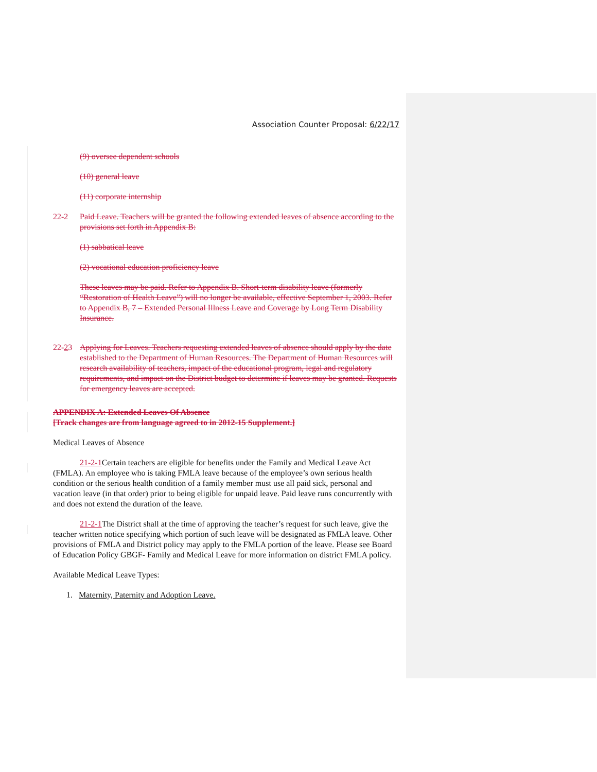Association Counter Proposal: 6/22/17
(9) oversee dependent schools
(10) general leave
(11) corporate internship
22-2 Paid Leave. Teachers will be granted the following extended leaves of absence according to the provisions set forth in Appendix B:
(1) sabbatical leave
(2) vocational education proficiency leave
These leaves may be paid. Refer to Appendix B. Short-term disability leave (formerly “Restoration of Health Leave”) will no longer be available, effective September 1, 2003. Refer to Appendix B, 7 – Extended Personal Illness Leave and Coverage by Long Term Disability Insurance.
22-23 Applying for Leaves. Teachers requesting extended leaves of absence should apply by the date established to the Department of Human Resources. The Department of Human Resources will research availability of teachers, impact of the educational program, legal and regulatory requirements, and impact on the District budget to determine if leaves may be granted. Requests for emergency leaves are accepted.
APPENDIX A: Extended Leaves Of Absence
[Track changes are from language agreed to in 2012-15 Supplement.]
Medical Leaves of Absence
21-2-1 Certain teachers are eligible for benefits under the Family and Medical Leave Act (FMLA). An employee who is taking FMLA leave because of the employee’s own serious health condition or the serious health condition of a family member must use all paid sick, personal and vacation leave (in that order) prior to being eligible for unpaid leave. Paid leave runs concurrently with and does not extend the duration of the leave.
21-2-1 The District shall at the time of approving the teacher’s request for such leave, give the teacher written notice specifying which portion of such leave will be designated as FMLA leave. Other provisions of FMLA and District policy may apply to the FMLA portion of the leave. Please see Board of Education Policy GBGF- Family and Medical Leave for more information on district FMLA policy.
Available Medical Leave Types:
1. Maternity, Paternity and Adoption Leave.